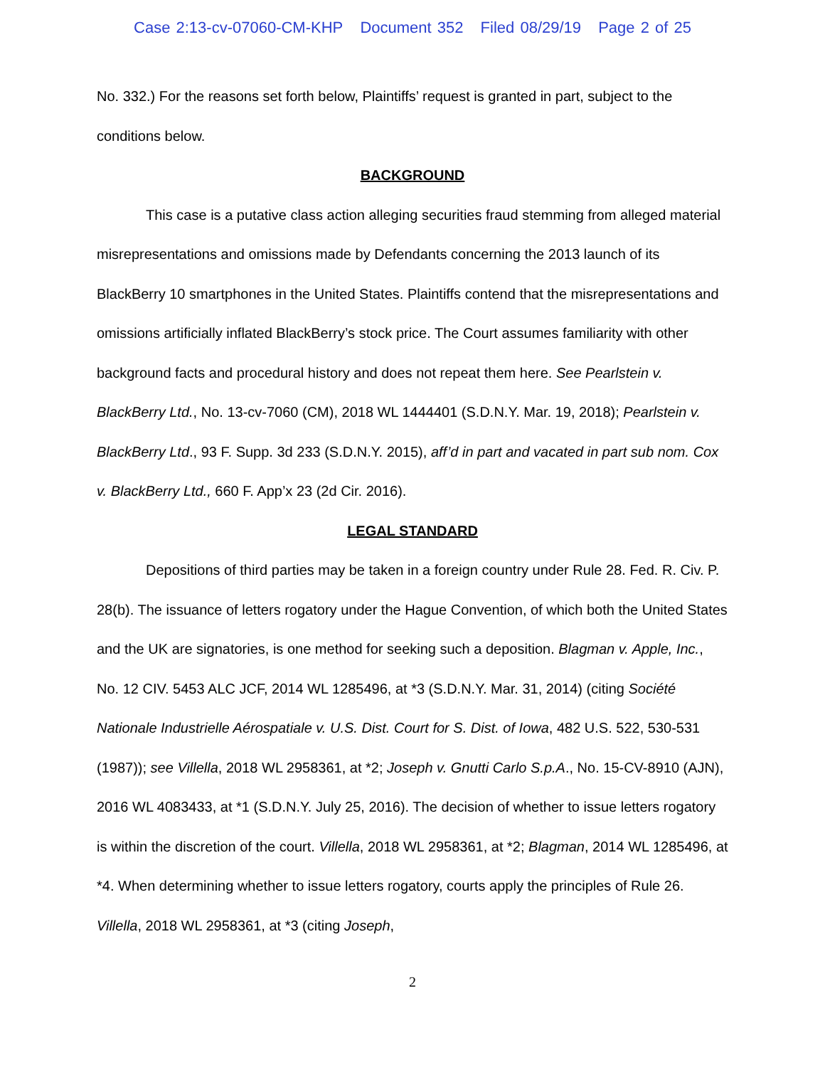Case 2:13-cv-07060-CM-KHP Document 352 Filed 08/29/19 Page 2 of 25
No. 332.) For the reasons set forth below, Plaintiffs’ request is granted in part, subject to the conditions below.
BACKGROUND
This case is a putative class action alleging securities fraud stemming from alleged material misrepresentations and omissions made by Defendants concerning the 2013 launch of its BlackBerry 10 smartphones in the United States. Plaintiffs contend that the misrepresentations and omissions artificially inflated BlackBerry’s stock price. The Court assumes familiarity with other background facts and procedural history and does not repeat them here. See Pearlstein v. BlackBerry Ltd., No. 13-cv-7060 (CM), 2018 WL 1444401 (S.D.N.Y. Mar. 19, 2018); Pearlstein v. BlackBerry Ltd., 93 F. Supp. 3d 233 (S.D.N.Y. 2015), aff’d in part and vacated in part sub nom. Cox v. BlackBerry Ltd., 660 F. App’x 23 (2d Cir. 2016).
LEGAL STANDARD
Depositions of third parties may be taken in a foreign country under Rule 28. Fed. R. Civ. P. 28(b). The issuance of letters rogatory under the Hague Convention, of which both the United States and the UK are signatories, is one method for seeking such a deposition. Blagman v. Apple, Inc., No. 12 CIV. 5453 ALC JCF, 2014 WL 1285496, at *3 (S.D.N.Y. Mar. 31, 2014) (citing Société Nationale Industrielle Aérospatiale v. U.S. Dist. Court for S. Dist. of Iowa, 482 U.S. 522, 530-531 (1987)); see Villella, 2018 WL 2958361, at *2; Joseph v. Gnutti Carlo S.p.A., No. 15-CV-8910 (AJN), 2016 WL 4083433, at *1 (S.D.N.Y. July 25, 2016). The decision of whether to issue letters rogatory is within the discretion of the court. Villella, 2018 WL 2958361, at *2; Blagman, 2014 WL 1285496, at *4. When determining whether to issue letters rogatory, courts apply the principles of Rule 26. Villella, 2018 WL 2958361, at *3 (citing Joseph,
2